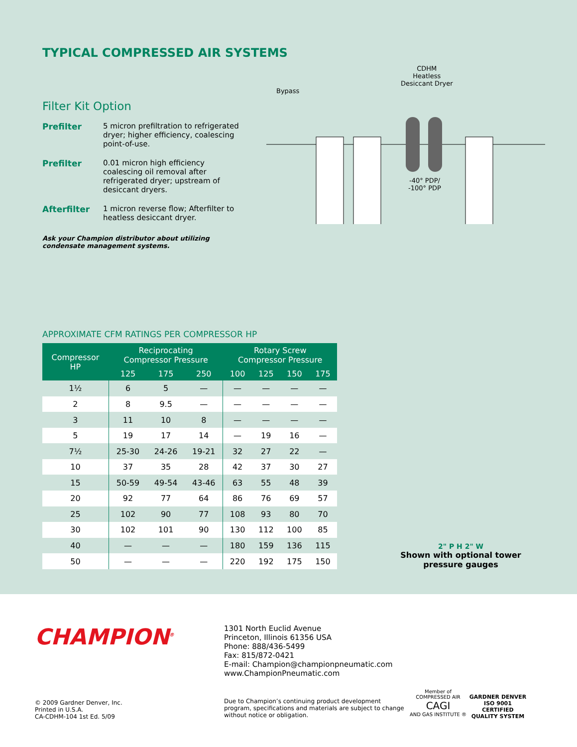TYPICAL COMPRESSED AIR SYSTEMS
Filter Kit Option
Prefilter 5 micron prefiltration to refrigerated dryer; higher efficiency, coalescing point-of-use.
Prefilter 0.01 micron high efficiency coalescing oil removal after refrigerated dryer; upstream of desiccant dryers.
Afterfilter 1 micron reverse flow; Afterfilter to heatless desiccant dryer.
Ask your Champion distributor about utilizing condensate management systems.
CDHM
Heatless
Desiccant Dryer
Bypass
-40° PDP/
-100° PDP
APPROXIMATE CFM RATINGS PER COMPRESSOR HP
| Compressor HP | Reciprocating Compressor Pressure | | | Rotary Screw Compressor Pressure | | | |
| --- | --- | --- | --- | --- | --- | --- | --- |
| | 125 | 175 | 250 | 100 | 125 | 150 | 175 |
| 1½ | 6 | 5 | — | — | — | — | — |
| 2 | 8 | 9.5 | — | — | — | — | — |
| 3 | 11 | 10 | 8 | — | — | — | — |
| 5 | 19 | 17 | 14 | — | 19 | 16 | — |
| 7½ | 25-30 | 24-26 | 19-21 | 32 | 27 | 22 | — |
| 10 | 37 | 35 | 28 | 42 | 37 | 30 | 27 |
| 15 | 50-59 | 49-54 | 43-46 | 63 | 55 | 48 | 39 |
| 20 | 92 | 77 | 64 | 86 | 76 | 69 | 57 |
| 25 | 102 | 90 | 77 | 108 | 93 | 80 | 70 |
| 30 | 102 | 101 | 90 | 130 | 112 | 100 | 85 |
| 40 | — | — | — | 180 | 159 | 136 | 115 |
| 50 | — | — | — | 220 | 192 | 175 | 150 |
2" P H 2" W
Shown with optional tower pressure gauges
CHAMPION<sup>®</sup>
© 2009 Gardner Denver, Inc.
Printed in U.S.A.
CA-CDHM-104 1st Ed. 5/09
1301 North Euclid Avenue
Princeton, Illinois 61356 USA
Phone: 888/436-5499
Fax: 815/872-0421
E-mail: Champion@championpneumatic.com
www.ChampionPneumatic.com
Due to Champion’s continuing product development program, specifications and materials are subject to change without notice or obligation.
Member of
COMPRESSED AIR
CAGI
AND GAS INSTITUTE ®
GARDNER DENVER
ISO 9001
CERTIFIED
QUALITY SYSTEM